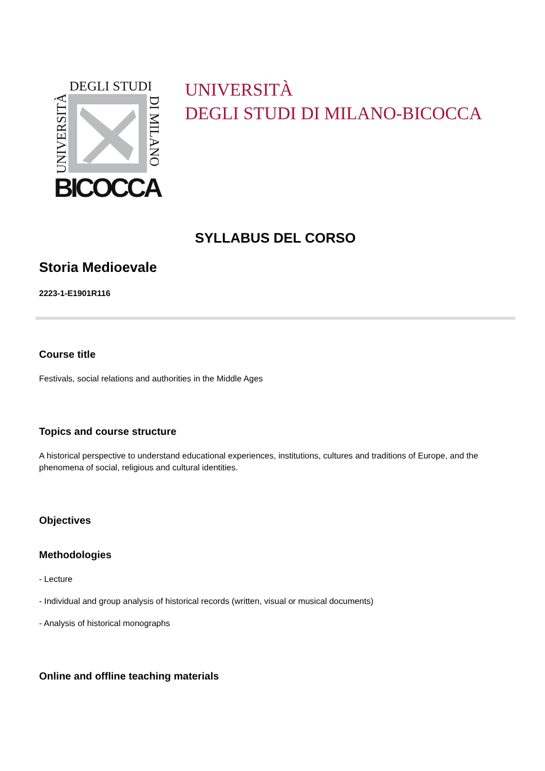BICOCCA
DEGLI STUDI
UNIVERSITÀ
DI MILANO
UNIVERSITÀ
DEGLI STUDI DI MILANO-BICOCCA
SYLLABUS DEL CORSO
Storia Medioevale
2223-1-E1901R116
Course title
Festivals, social relations and authorities in the Middle Ages
Topics and course structure
A historical perspective to understand educational experiences, institutions, cultures and traditions of Europe, and the phenomena of social, religious and cultural identities.
Objectives
Methodologies
- Lecture
- Individual and group analysis of historical records (written, visual or musical documents)
- Analysis of historical monographs
Online and offline teaching materials